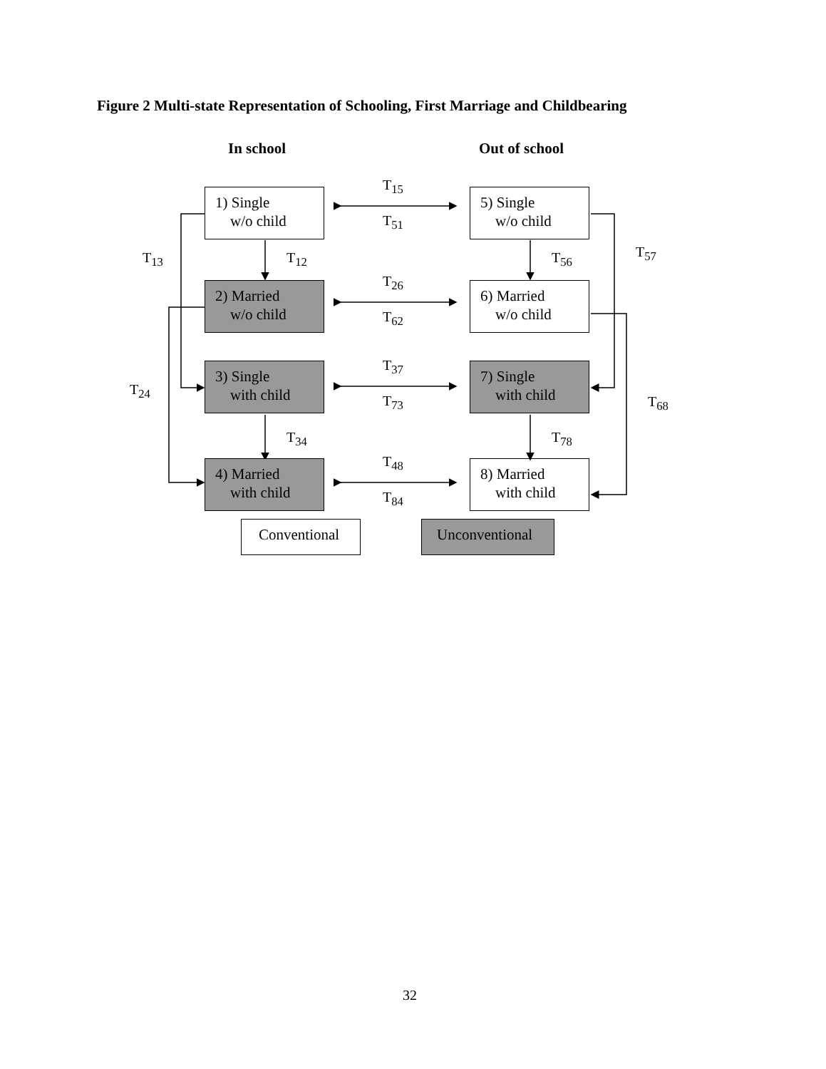Figure 2 Multi-state Representation of Schooling, First Marriage and Childbearing
In school Out of school
1) Single
w/o child
2) Married
w/o child
3) Single
with child
4) Married
with child
5) Single
w/o child
6) Married
w/o child
7) Single
with child
8) Married
with child
Conventional Unconventional
T<sub>15</sub>
T<sub>51</sub>
T<sub>26</sub>
T<sub>62</sub>
T<sub>37</sub>
T<sub>73</sub>
T<sub>48</sub>
T<sub>84</sub>
T<sub>13</sub> T<sub>12</sub> T<sub>56</sub> T<sub>57</sub>
T<sub>24</sub>
T<sub>34</sub> T<sub>78</sub>
T<sub>68</sub>
32